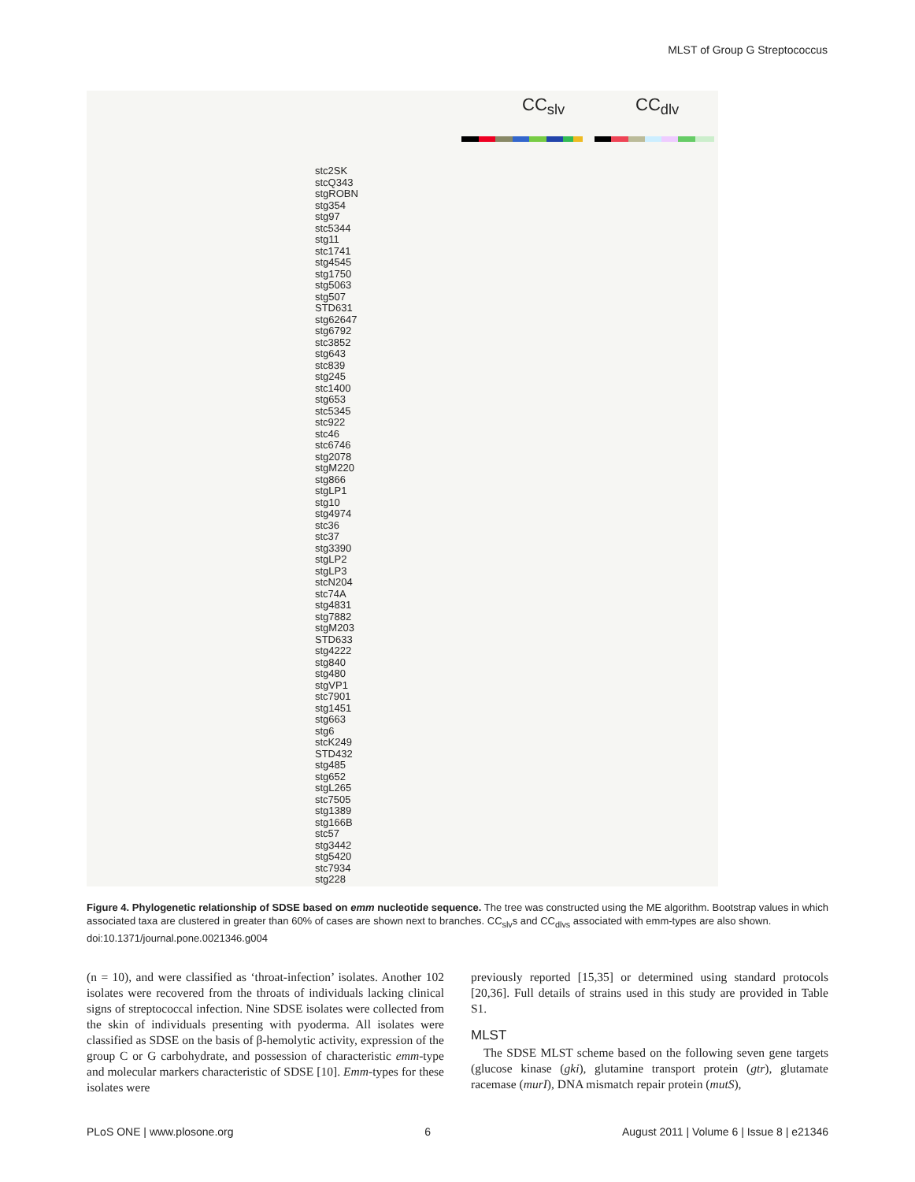MLST of Group G Streptococcus
CC<sub>slv</sub> CC<sub>dlv</sub>
stc2SK
stcQ343
stgROBN
stg354
stg97
stc5344
stg11
stc1741
stg4545
stg1750
stg5063
stg507
STD631
stg62647
stg6792
stc3852
stg643
stc839
stg245
stc1400
stg653
stc5345
stc922
stc46
stc6746
stg2078
stgM220
stg866
stgLP1
stg10
stg4974
stc36
stc37
stg3390
stgLP2
stgLP3
stcN204
stc74A
stg4831
stg7882
stgM203
STD633
stg4222
stg840
stg480
stgVP1
stc7901
stg1451
stg663
stg6
stcK249
STD432
stg485
stg652
stgL265
stc7505
stg1389
stg166B
stc57
stg3442
stg5420
stc7934
stg228
Figure 4. Phylogenetic relationship of SDSE based on emm nucleotide sequence. The tree was constructed using the ME algorithm. Bootstrap values in which associated taxa are clustered in greater than 60% of cases are shown next to branches. CC<sub>slv</sub>s and CC<sub>dlvs</sub> associated with emm-types are also shown.
doi:10.1371/journal.pone.0021346.g004
(n = 10), and were classified as ‘throat-infection’ isolates. Another 102 isolates were recovered from the throats of individuals lacking clinical signs of streptococcal infection. Nine SDSE isolates were collected from the skin of individuals presenting with pyoderma. All isolates were classified as SDSE on the basis of β-hemolytic activity, expression of the group C or G carbohydrate, and possession of characteristic emm-type and molecular markers characteristic of SDSE [10]. Emm-types for these isolates were
previously reported [15,35] or determined using standard protocols [20,36]. Full details of strains used in this study are provided in Table S1.
MLST
The SDSE MLST scheme based on the following seven gene targets (glucose kinase (gki), glutamine transport protein (gtr), glutamate racemase (murI), DNA mismatch repair protein (mutS),
PLoS ONE | www.plosone.org 6 August 2011 | Volume 6 | Issue 8 | e21346